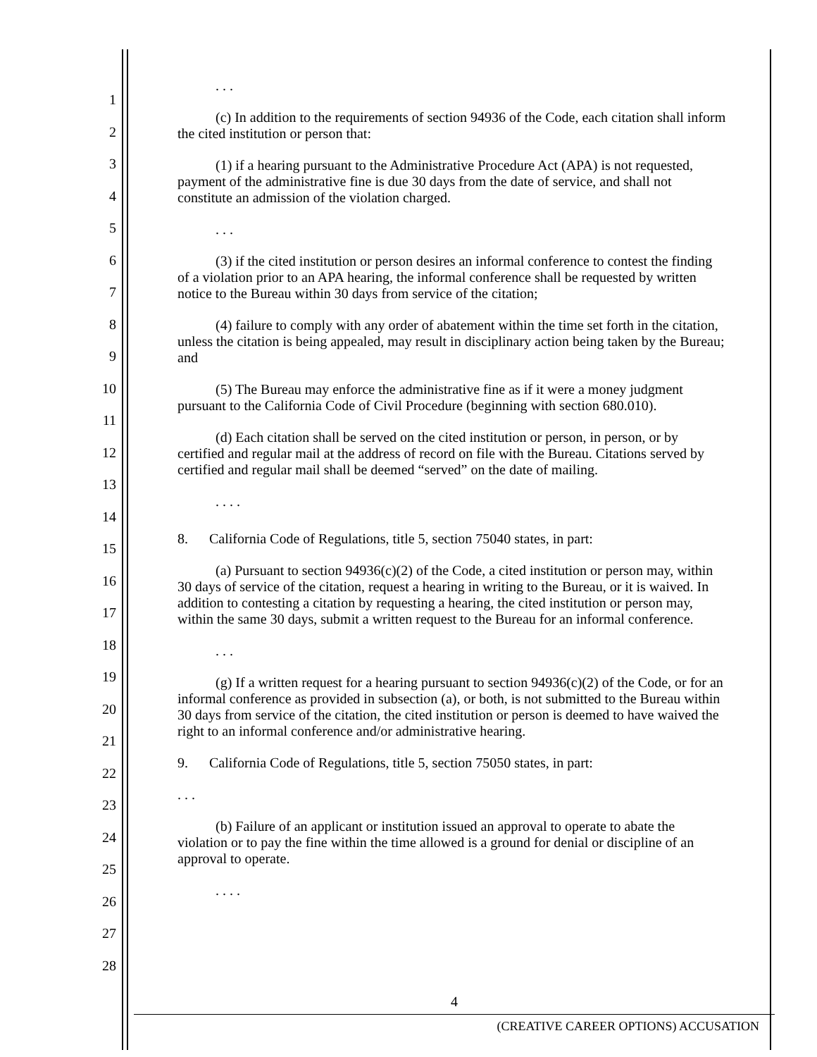1
2
3
4
5
6
7
8
9
10
11
12
13
14
15
16
17
18
19
20
21
22
23
24
25
26
27
28
. . .
(c) In addition to the requirements of section 94936 of the Code, each citation shall inform the cited institution or person that:
(1) if a hearing pursuant to the Administrative Procedure Act (APA) is not requested, payment of the administrative fine is due 30 days from the date of service, and shall not constitute an admission of the violation charged.
. . .
(3) if the cited institution or person desires an informal conference to contest the finding of a violation prior to an APA hearing, the informal conference shall be requested by written notice to the Bureau within 30 days from service of the citation;
(4) failure to comply with any order of abatement within the time set forth in the citation, unless the citation is being appealed, may result in disciplinary action being taken by the Bureau; and
(5) The Bureau may enforce the administrative fine as if it were a money judgment pursuant to the California Code of Civil Procedure (beginning with section 680.010).
(d) Each citation shall be served on the cited institution or person, in person, or by certified and regular mail at the address of record on file with the Bureau. Citations served by certified and regular mail shall be deemed “served” on the date of mailing.
. . . .
8. California Code of Regulations, title 5, section 75040 states, in part:
(a) Pursuant to section 94936(c)(2) of the Code, a cited institution or person may, within 30 days of service of the citation, request a hearing in writing to the Bureau, or it is waived. In addition to contesting a citation by requesting a hearing, the cited institution or person may, within the same 30 days, submit a written request to the Bureau for an informal conference.
. . .
(g) If a written request for a hearing pursuant to section 94936(c)(2) of the Code, or for an informal conference as provided in subsection (a), or both, is not submitted to the Bureau within 30 days from service of the citation, the cited institution or person is deemed to have waived the right to an informal conference and/or administrative hearing.
9. California Code of Regulations, title 5, section 75050 states, in part:
. . .
(b) Failure of an applicant or institution issued an approval to operate to abate the violation or to pay the fine within the time allowed is a ground for denial or discipline of an approval to operate.
. . . .
4
(CREATIVE CAREER OPTIONS) ACCUSATION